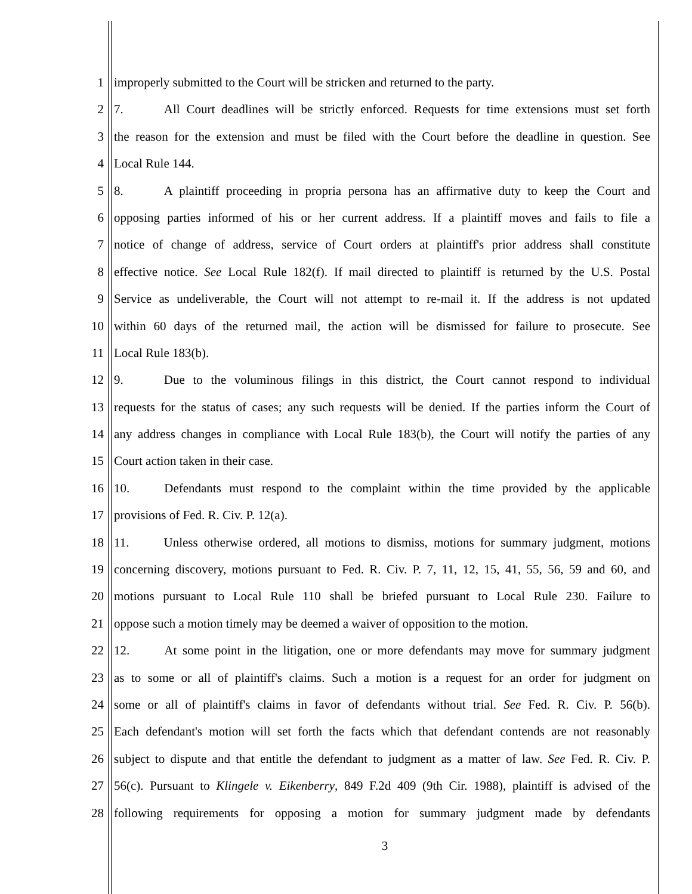1 improperly submitted to the Court will be stricken and returned to the party.
2 7. All Court deadlines will be strictly enforced. Requests for time extensions must set forth
3 the reason for the extension and must be filed with the Court before the deadline in question. See
4 Local Rule 144.
5 8. A plaintiff proceeding in propria persona has an affirmative duty to keep the Court and
6 opposing parties informed of his or her current address. If a plaintiff moves and fails to file a
7 notice of change of address, service of Court orders at plaintiff's prior address shall constitute
8 effective notice. See Local Rule 182(f). If mail directed to plaintiff is returned by the U.S. Postal
9 Service as undeliverable, the Court will not attempt to re-mail it. If the address is not updated
10 within 60 days of the returned mail, the action will be dismissed for failure to prosecute. See
11 Local Rule 183(b).
12 9. Due to the voluminous filings in this district, the Court cannot respond to individual
13 requests for the status of cases; any such requests will be denied. If the parties inform the Court of
14 any address changes in compliance with Local Rule 183(b), the Court will notify the parties of any
15 Court action taken in their case.
16 10. Defendants must respond to the complaint within the time provided by the applicable
17 provisions of Fed. R. Civ. P. 12(a).
18 11. Unless otherwise ordered, all motions to dismiss, motions for summary judgment, motions
19 concerning discovery, motions pursuant to Fed. R. Civ. P. 7, 11, 12, 15, 41, 55, 56, 59 and 60, and
20 motions pursuant to Local Rule 110 shall be briefed pursuant to Local Rule 230. Failure to
21 oppose such a motion timely may be deemed a waiver of opposition to the motion.
22 12. At some point in the litigation, one or more defendants may move for summary judgment
23 as to some or all of plaintiff's claims. Such a motion is a request for an order for judgment on
24 some or all of plaintiff's claims in favor of defendants without trial. See Fed. R. Civ. P. 56(b).
25 Each defendant's motion will set forth the facts which that defendant contends are not reasonably
26 subject to dispute and that entitle the defendant to judgment as a matter of law. See Fed. R. Civ. P.
27 56(c). Pursuant to Klingele v. Eikenberry, 849 F.2d 409 (9th Cir. 1988), plaintiff is advised of the
28 following requirements for opposing a motion for summary judgment made by defendants
3